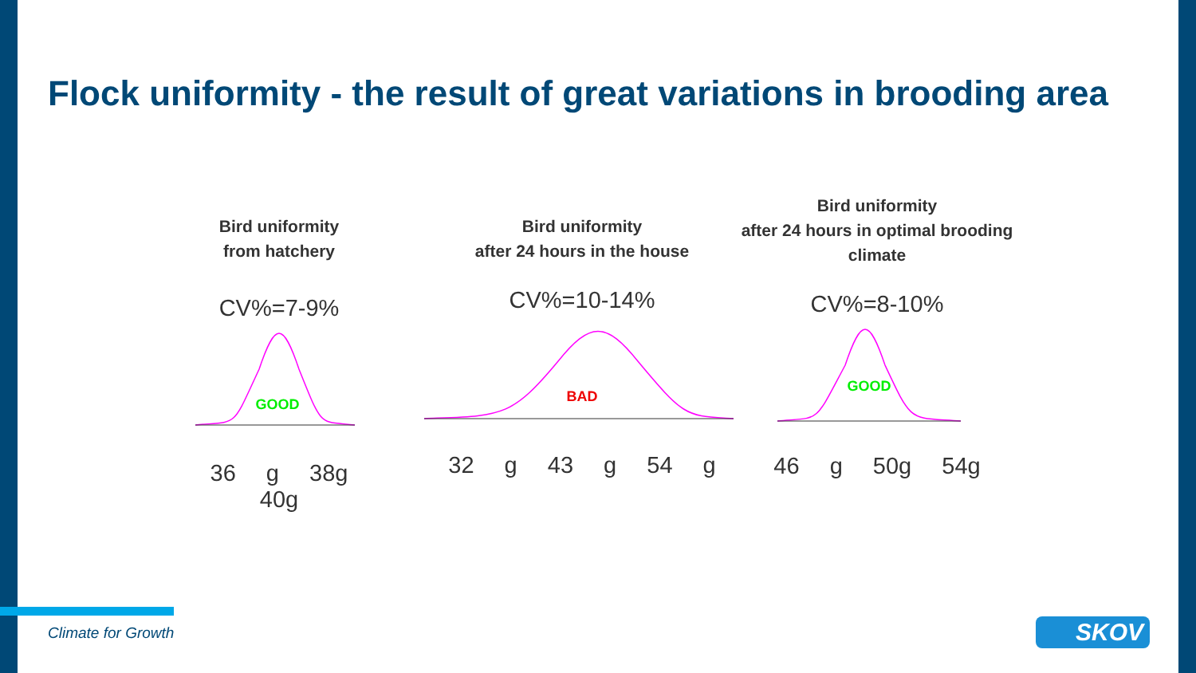Flock uniformity - the result of great variations in brooding area
Bird uniformity
from hatchery
CV%=7-9%
GOOD
36 g 38g 40g
Bird uniformity
after 24 hours in the house
CV%=10-14%
BAD
32 g 43 g 54 g
Bird uniformity
after 24 hours in optimal brooding
climate
CV%=8-10%
GOOD
46 g 50g 54g
Climate for Growth SKOV